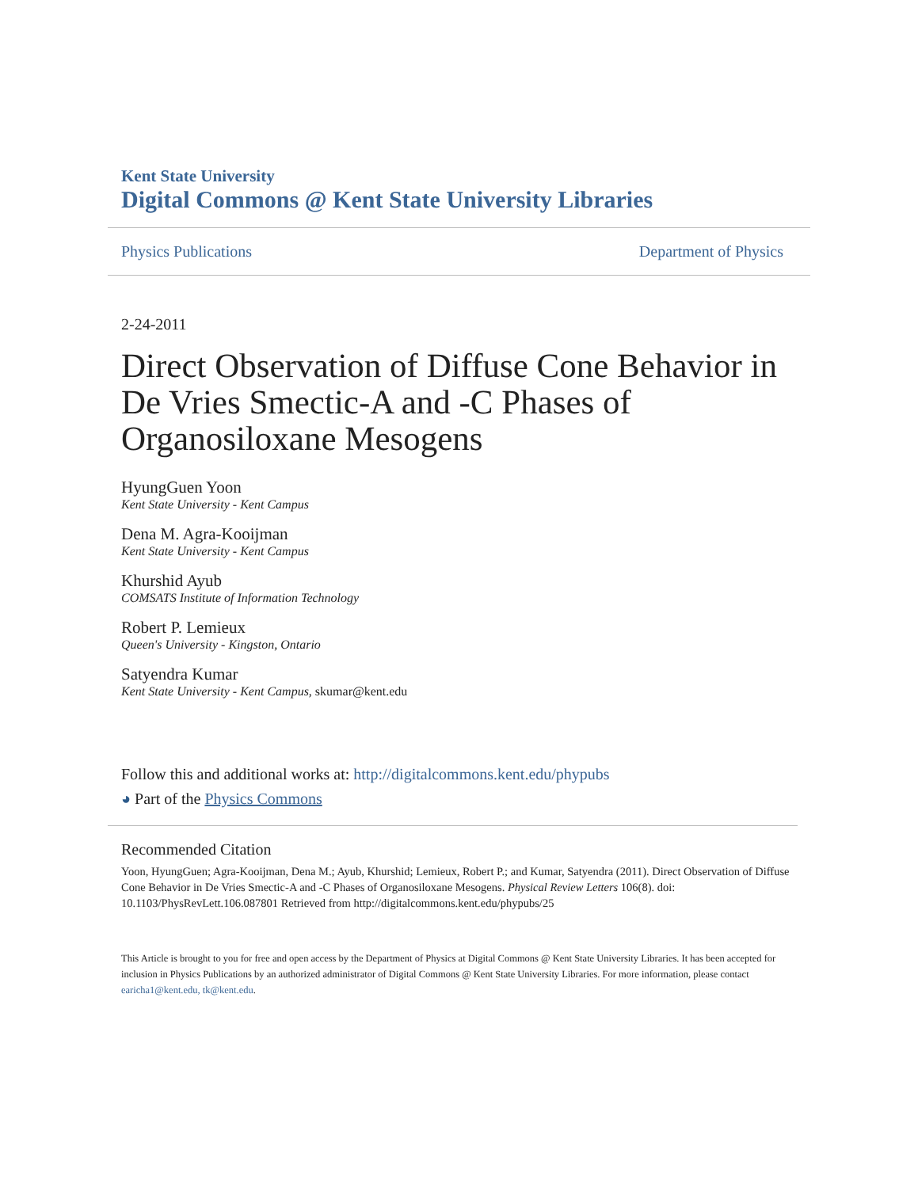Kent State University
Digital Commons @ Kent State University Libraries
Physics Publications Department of Physics
2-24-2011
Direct Observation of Diffuse Cone Behavior in De Vries Smectic-A and -C Phases of Organosiloxane Mesogens
HyungGuen Yoon
Kent State University - Kent Campus
Dena M. Agra-Kooijman
Kent State University - Kent Campus
Khurshid Ayub
COMSATS Institute of Information Technology
Robert P. Lemieux
Queen's University - Kingston, Ontario
Satyendra Kumar
Kent State University - Kent Campus, skumar@kent.edu
Follow this and additional works at: http://digitalcommons.kent.edu/phypubs
◕ Part of the Physics Commons
Recommended Citation
Yoon, HyungGuen; Agra-Kooijman, Dena M.; Ayub, Khurshid; Lemieux, Robert P.; and Kumar, Satyendra (2011). Direct Observation of Diffuse Cone Behavior in De Vries Smectic-A and -C Phases of Organosiloxane Mesogens. Physical Review Letters 106(8). doi: 10.1103/PhysRevLett.106.087801 Retrieved from http://digitalcommons.kent.edu/phypubs/25
This Article is brought to you for free and open access by the Department of Physics at Digital Commons @ Kent State University Libraries. It has been accepted for inclusion in Physics Publications by an authorized administrator of Digital Commons @ Kent State University Libraries. For more information, please contact earicha1@kent.edu, tk@kent.edu.